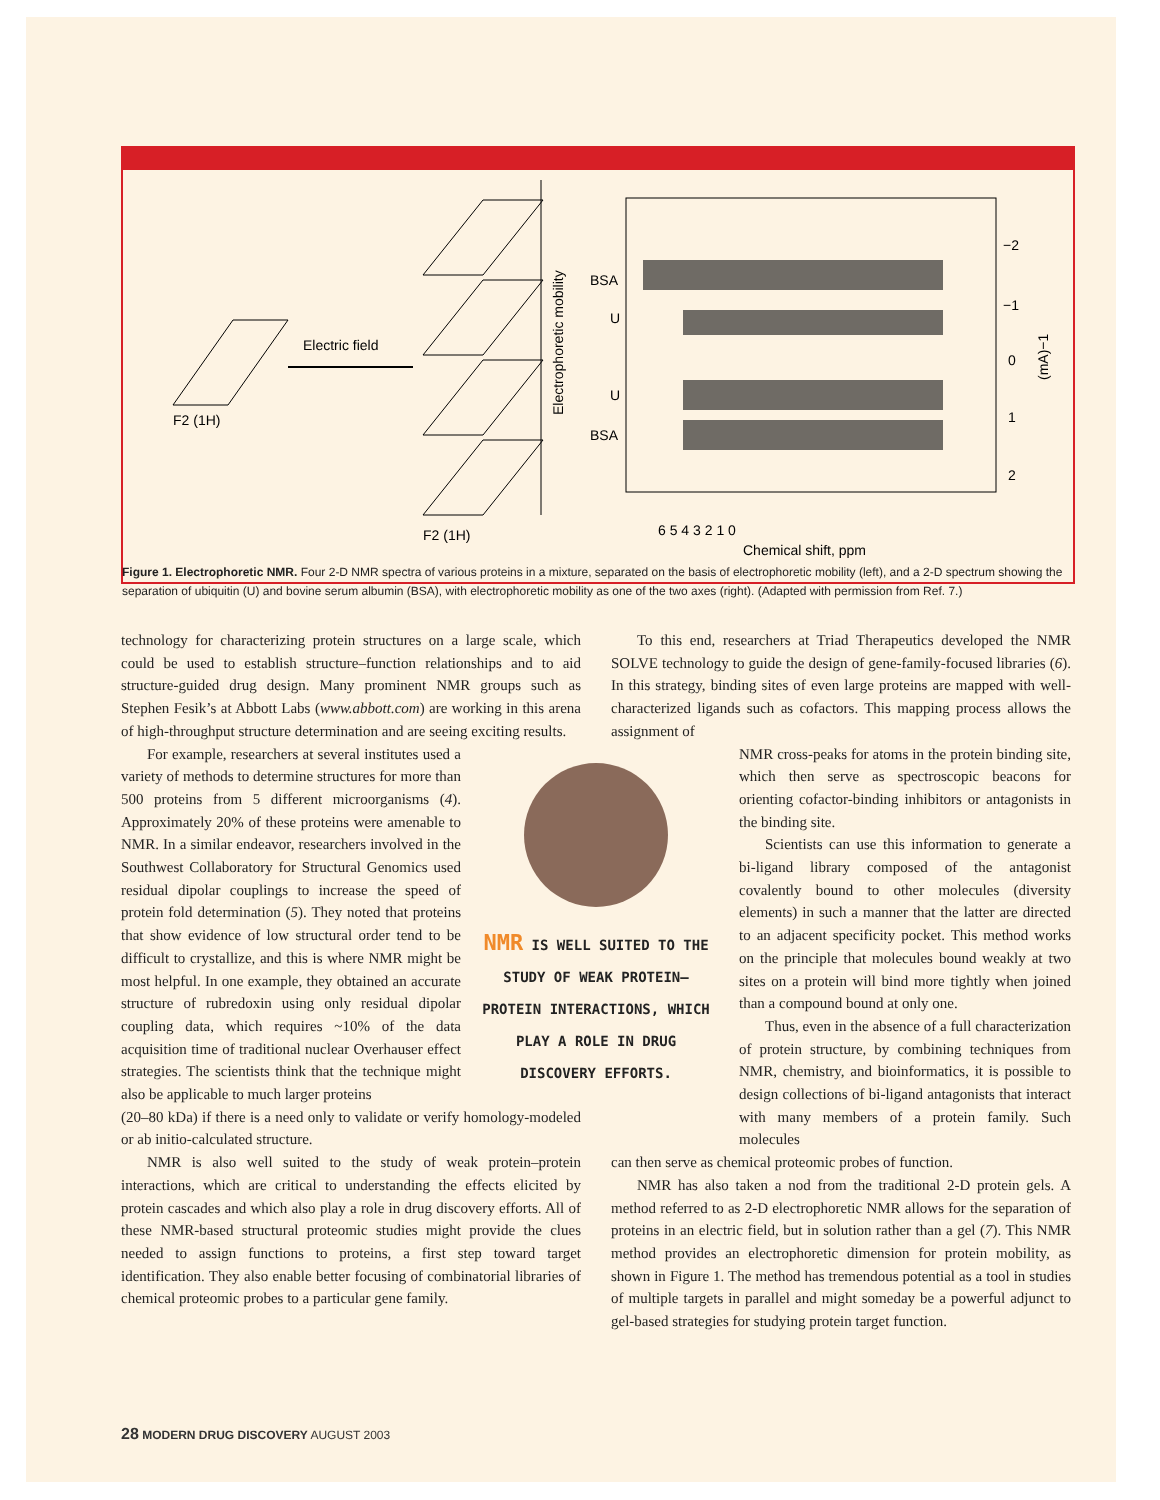Electric field
F2 (1H)
F2 (1H)
Electrophoretic mobility
BSA
U
U
BSA
6 5 4 3 2 1 0
Chemical shift, ppm
−2
−1
0
1
2
(mA)−1
Figure 1. Electrophoretic NMR. Four 2-D NMR spectra of various proteins in a mixture, separated on the basis of electrophoretic mobility (left), and a 2-D spectrum showing the separation of ubiquitin (U) and bovine serum albumin (BSA), with electrophoretic mobility as one of the two axes (right). (Adapted with permission from Ref. 7.)
technology for characterizing protein structures on a large scale, which could be used to establish structure–function relationships and to aid structure-guided drug design. Many prominent NMR groups such as Stephen Fesik’s at Abbott Labs (www.abbott.com) are working in this arena of high-throughput structure determination and are seeing exciting results.
For example, researchers at several institutes used a variety of methods to determine structures for more than 500 proteins from 5 different microorganisms (4). Approximately 20% of these proteins were amenable to NMR. In a similar endeavor, researchers involved in the Southwest Collaboratory for Structural Genomics used residual dipolar couplings to increase the speed of protein fold determination (5). They noted that proteins that show evidence of low structural order tend to be difficult to crystallize, and this is where NMR might be most helpful. In one example, they obtained an accurate structure of rubredoxin using only residual dipolar coupling data, which requires ~10% of the data acquisition time of traditional nuclear Overhauser effect strategies. The scientists think that the technique might also be applicable to much larger proteins
NMR IS WELL SUITED TO THE STUDY OF WEAK PROTEIN–PROTEIN INTERACTIONS, WHICH PLAY A ROLE IN DRUG DISCOVERY EFFORTS.
(20–80 kDa) if there is a need only to validate or verify homology-modeled or ab initio-calculated structure.
NMR is also well suited to the study of weak protein–protein interactions, which are critical to understanding the effects elicited by protein cascades and which also play a role in drug discovery efforts. All of these NMR-based structural proteomic studies might provide the clues needed to assign functions to proteins, a first step toward target identification. They also enable better focusing of combinatorial libraries of chemical proteomic probes to a particular gene family.
To this end, researchers at Triad Therapeutics developed the NMR SOLVE technology to guide the design of gene-family-focused libraries (6). In this strategy, binding sites of even large proteins are mapped with well-characterized ligands such as cofactors. This mapping process allows the assignment of
NMR cross-peaks for atoms in the protein binding site, which then serve as spectroscopic beacons for orienting cofactor-binding inhibitors or antagonists in the binding site.
Scientists can use this information to generate a bi-ligand library composed of the antagonist covalently bound to other molecules (diversity elements) in such a manner that the latter are directed to an adjacent specificity pocket. This method works on the principle that molecules bound weakly at two sites on a protein will bind more tightly when joined than a compound bound at only one.
Thus, even in the absence of a full characterization of protein structure, by combining techniques from NMR, chemistry, and bioinformatics, it is possible to design collections of bi-ligand antagonists that interact with many members of a protein family. Such molecules
can then serve as chemical proteomic probes of function.
NMR has also taken a nod from the traditional 2-D protein gels. A method referred to as 2-D electrophoretic NMR allows for the separation of proteins in an electric field, but in solution rather than a gel (7). This NMR method provides an electrophoretic dimension for protein mobility, as shown in Figure 1. The method has tremendous potential as a tool in studies of multiple targets in parallel and might someday be a powerful adjunct to gel-based strategies for studying protein target function.
28 MODERN DRUG DISCOVERY AUGUST 2003